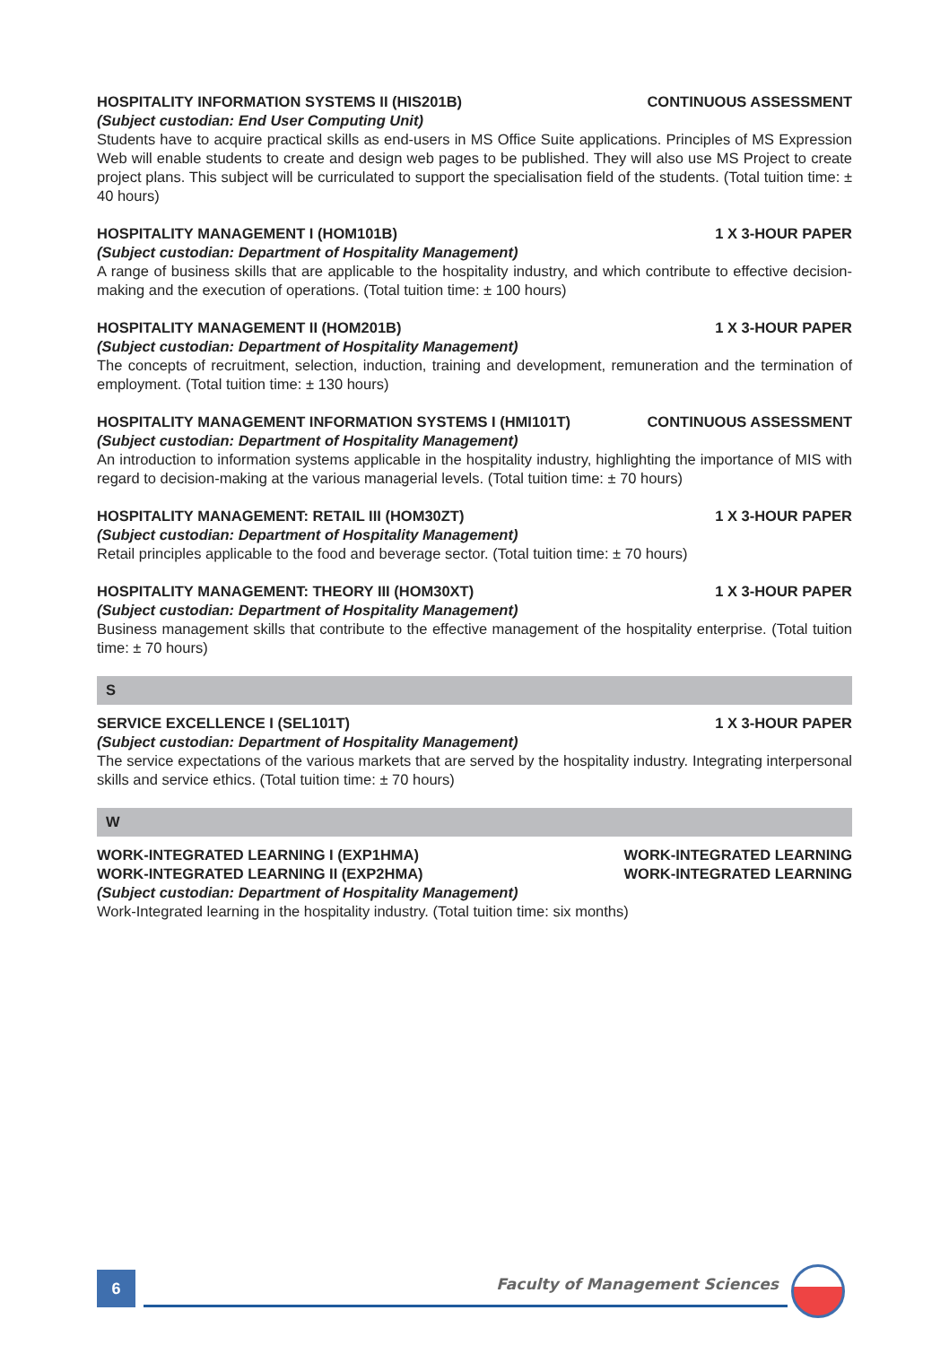HOSPITALITY INFORMATION SYSTEMS II (HIS201B) CONTINUOUS ASSESSMENT
(Subject custodian: End User Computing Unit)
Students have to acquire practical skills as end-users in MS Office Suite applications. Principles of MS Expression Web will enable students to create and design web pages to be published. They will also use MS Project to create project plans. This subject will be curriculated to support the specialisation field of the students. (Total tuition time: ± 40 hours)
HOSPITALITY MANAGEMENT I (HOM101B) 1 X 3-HOUR PAPER
(Subject custodian: Department of Hospitality Management)
A range of business skills that are applicable to the hospitality industry, and which contribute to effective decision-making and the execution of operations. (Total tuition time: ± 100 hours)
HOSPITALITY MANAGEMENT II (HOM201B) 1 X 3-HOUR PAPER
(Subject custodian: Department of Hospitality Management)
The concepts of recruitment, selection, induction, training and development, remuneration and the termination of employment. (Total tuition time: ± 130 hours)
HOSPITALITY MANAGEMENT INFORMATION SYSTEMS I (HMI101T) CONTINUOUS ASSESSMENT
(Subject custodian: Department of Hospitality Management)
An introduction to information systems applicable in the hospitality industry, highlighting the importance of MIS with regard to decision-making at the various managerial levels. (Total tuition time: ± 70 hours)
HOSPITALITY MANAGEMENT: RETAIL III (HOM30ZT) 1 X 3-HOUR PAPER
(Subject custodian: Department of Hospitality Management)
Retail principles applicable to the food and beverage sector. (Total tuition time: ± 70 hours)
HOSPITALITY MANAGEMENT: THEORY III (HOM30XT) 1 X 3-HOUR PAPER
(Subject custodian: Department of Hospitality Management)
Business management skills that contribute to the effective management of the hospitality enterprise. (Total tuition time: ± 70 hours)
S
SERVICE EXCELLENCE I (SEL101T) 1 X 3-HOUR PAPER
(Subject custodian: Department of Hospitality Management)
The service expectations of the various markets that are served by the hospitality industry. Integrating interpersonal skills and service ethics. (Total tuition time: ± 70 hours)
W
WORK-INTEGRATED LEARNING I (EXP1HMA) WORK-INTEGRATED LEARNING
WORK-INTEGRATED LEARNING II (EXP2HMA) WORK-INTEGRATED LEARNING
(Subject custodian: Department of Hospitality Management)
Work-Integrated learning in the hospitality industry. (Total tuition time: six months)
6 Faculty of Management Sciences